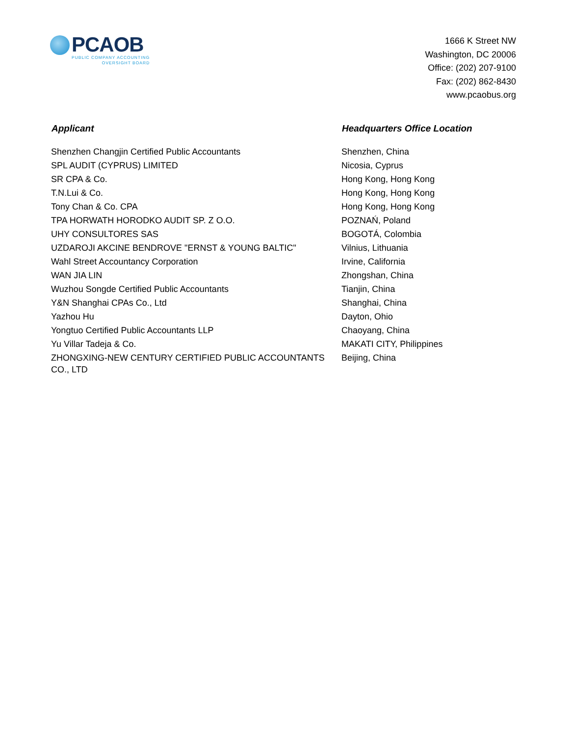PCAOB
PUBLIC COMPANY ACCOUNTING
OVERSIGHT BOARD
1666 K Street NW
Washington, DC 20006
Office: (202) 207-9100
Fax: (202) 862-8430
www.pcaobus.org
| Applicant | Headquarters Office Location |
| --- | --- |
| Shenzhen Changjin Certified Public Accountants | Shenzhen, China |
| SPL AUDIT (CYPRUS) LIMITED | Nicosia, Cyprus |
| SR CPA & Co. | Hong Kong, Hong Kong |
| T.N.Lui & Co. | Hong Kong, Hong Kong |
| Tony Chan & Co. CPA | Hong Kong, Hong Kong |
| TPA HORWATH HORODKO AUDIT SP. Z O.O. | POZNAŃ, Poland |
| UHY CONSULTORES SAS | BOGOTÁ, Colombia |
| UZDAROJI AKCINE BENDROVE "ERNST & YOUNG BALTIC" | Vilnius, Lithuania |
| Wahl Street Accountancy Corporation | Irvine, California |
| WAN JIA LIN | Zhongshan, China |
| Wuzhou Songde Certified Public Accountants | Tianjin, China |
| Y&N Shanghai CPAs Co., Ltd | Shanghai, China |
| Yazhou Hu | Dayton, Ohio |
| Yongtuo Certified Public Accountants LLP | Chaoyang, China |
| Yu Villar Tadeja & Co. | MAKATI CITY, Philippines |
| ZHONGXING-NEW CENTURY CERTIFIED PUBLIC ACCOUNTANTS CO., LTD | Beijing, China |